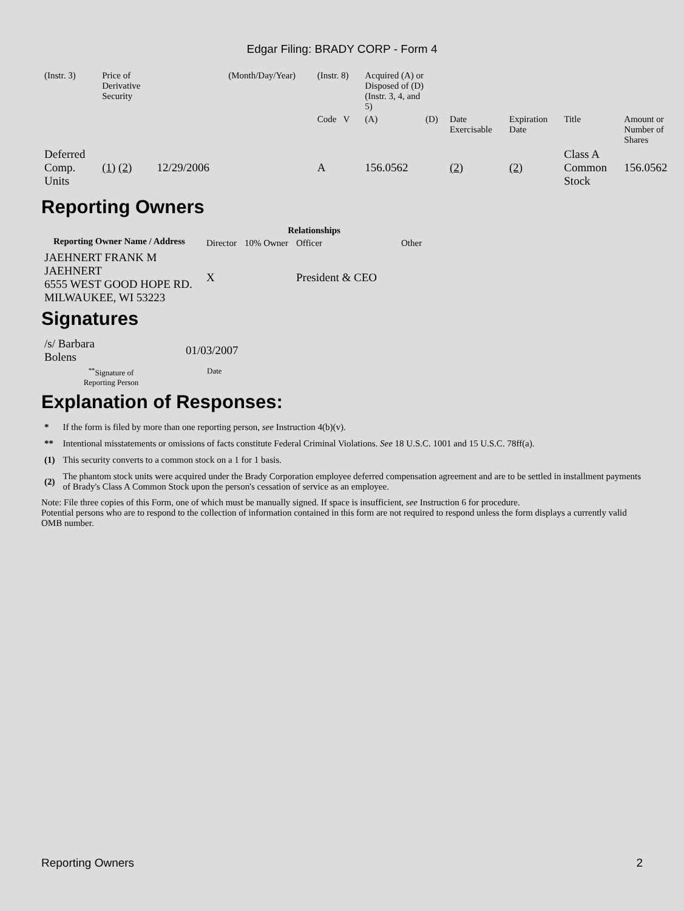Edgar Filing: BRADY CORP - Form 4
| (Instr. 3) | Price of Derivative Security | | (Month/Day/Year) | (Instr. 8) | Acquired (A) or Disposed of (D) (Instr. 3, 4, and 5) | | | | | |
| | | | | Code V | (A) | (D) | Date Exercisable | Expiration Date | Title | Amount or Number of Shares |
| Deferred Comp. Units | (1) (2) | 12/29/2006 | | A | 156.0562 | | (2) | (2) | Class A Common Stock | 156.0562 |
Reporting Owners
| Reporting Owner Name / Address | Relationships | | | |
| --- | --- | --- | --- | --- |
| | Director | 10% Owner | Officer | Other |
| JAEHNERT FRANK M JAEHNERT 6555 WEST GOOD HOPE RD. MILWAUKEE, WI 53223 | X | | President & CEO | |
Signatures
| /s/ Barbara Bolens | 01/03/2007 |
| <sup>**</sup> Signature of Reporting Person | Date |
Explanation of Responses:
| * | If the form is filed by more than one reporting person, see Instruction 4(b)(v). |
| ** | Intentional misstatements or omissions of facts constitute Federal Criminal Violations. See 18 U.S.C. 1001 and 15 U.S.C. 78ff(a). |
| (1) | This security converts to a common stock on a 1 for 1 basis. |
| (2) | The phantom stock units were acquired under the Brady Corporation employee deferred compensation agreement and are to be settled in installment payments of Brady's Class A Common Stock upon the person's cessation of service as an employee. |
Note: File three copies of this Form, one of which must be manually signed. If space is insufficient, see Instruction 6 for procedure.
Potential persons who are to respond to the collection of information contained in this form are not required to respond unless the form displays a currently valid OMB number.
Reporting Owners 2